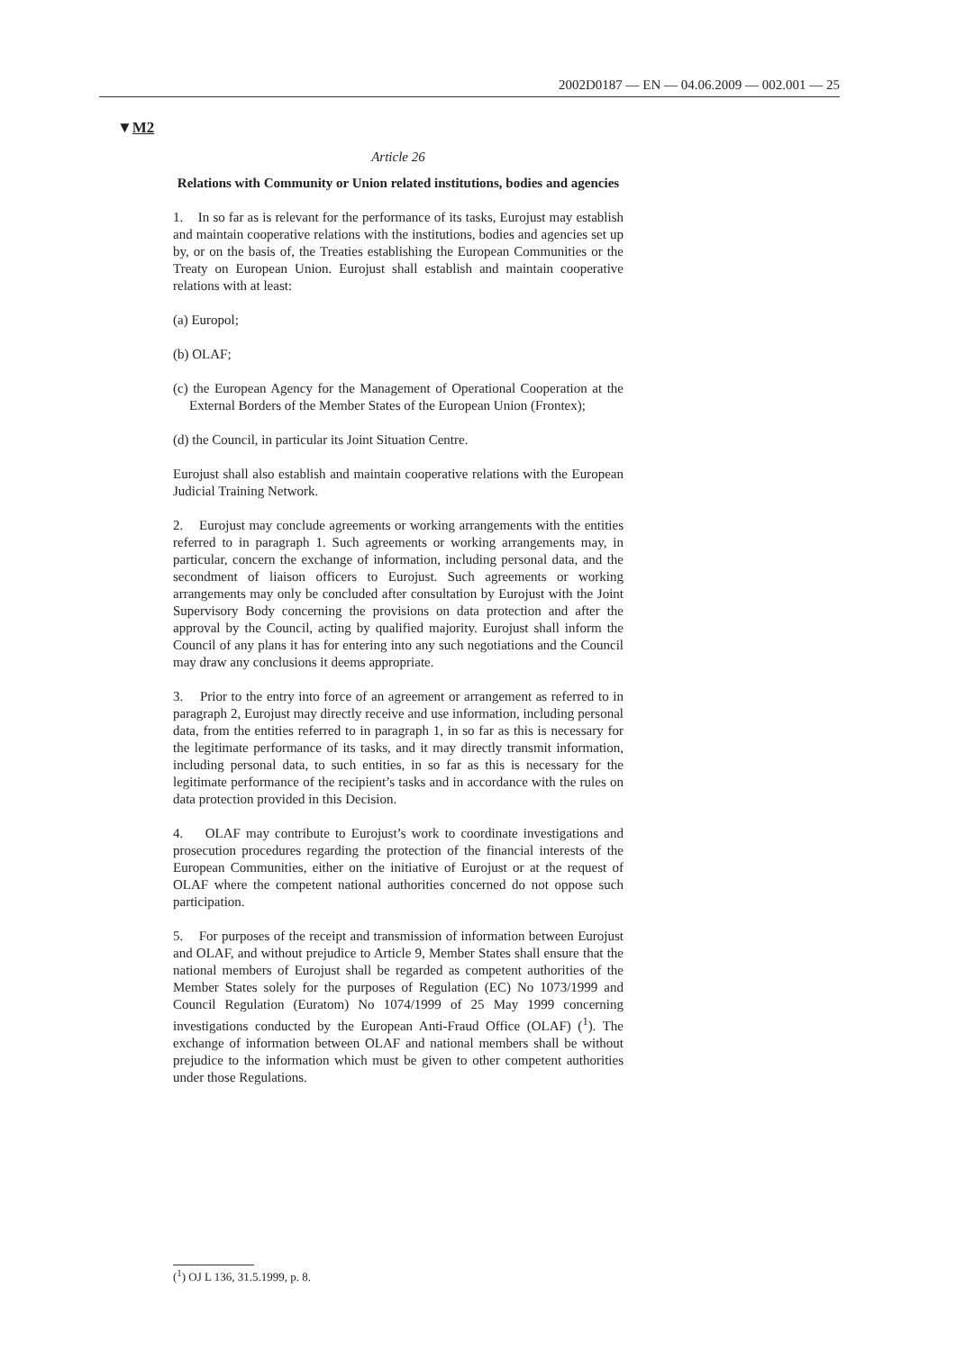2002D0187 — EN — 04.06.2009 — 002.001 — 25
▼M2
Article 26
Relations with Community or Union related institutions, bodies and agencies
1. In so far as is relevant for the performance of its tasks, Eurojust may establish and maintain cooperative relations with the institutions, bodies and agencies set up by, or on the basis of, the Treaties establishing the European Communities or the Treaty on European Union. Eurojust shall establish and maintain cooperative relations with at least:
(a) Europol;
(b) OLAF;
(c) the European Agency for the Management of Operational Cooperation at the External Borders of the Member States of the European Union (Frontex);
(d) the Council, in particular its Joint Situation Centre.
Eurojust shall also establish and maintain cooperative relations with the European Judicial Training Network.
2. Eurojust may conclude agreements or working arrangements with the entities referred to in paragraph 1. Such agreements or working arrangements may, in particular, concern the exchange of information, including personal data, and the secondment of liaison officers to Eurojust. Such agreements or working arrangements may only be concluded after consultation by Eurojust with the Joint Supervisory Body concerning the provisions on data protection and after the approval by the Council, acting by qualified majority. Eurojust shall inform the Council of any plans it has for entering into any such negotiations and the Council may draw any conclusions it deems appropriate.
3. Prior to the entry into force of an agreement or arrangement as referred to in paragraph 2, Eurojust may directly receive and use information, including personal data, from the entities referred to in paragraph 1, in so far as this is necessary for the legitimate performance of its tasks, and it may directly transmit information, including personal data, to such entities, in so far as this is necessary for the legitimate performance of the recipient’s tasks and in accordance with the rules on data protection provided in this Decision.
4. OLAF may contribute to Eurojust’s work to coordinate investigations and prosecution procedures regarding the protection of the financial interests of the European Communities, either on the initiative of Eurojust or at the request of OLAF where the competent national authorities concerned do not oppose such participation.
5. For purposes of the receipt and transmission of information between Eurojust and OLAF, and without prejudice to Article 9, Member States shall ensure that the national members of Eurojust shall be regarded as competent authorities of the Member States solely for the purposes of Regulation (EC) No 1073/1999 and Council Regulation (Euratom) No 1074/1999 of 25 May 1999 concerning investigations conducted by the European Anti-Fraud Office (OLAF) (<sup>1</sup>). The exchange of information between OLAF and national members shall be without prejudice to the information which must be given to other competent authorities under those Regulations.
(<sup>1</sup>) OJ L 136, 31.5.1999, p. 8.